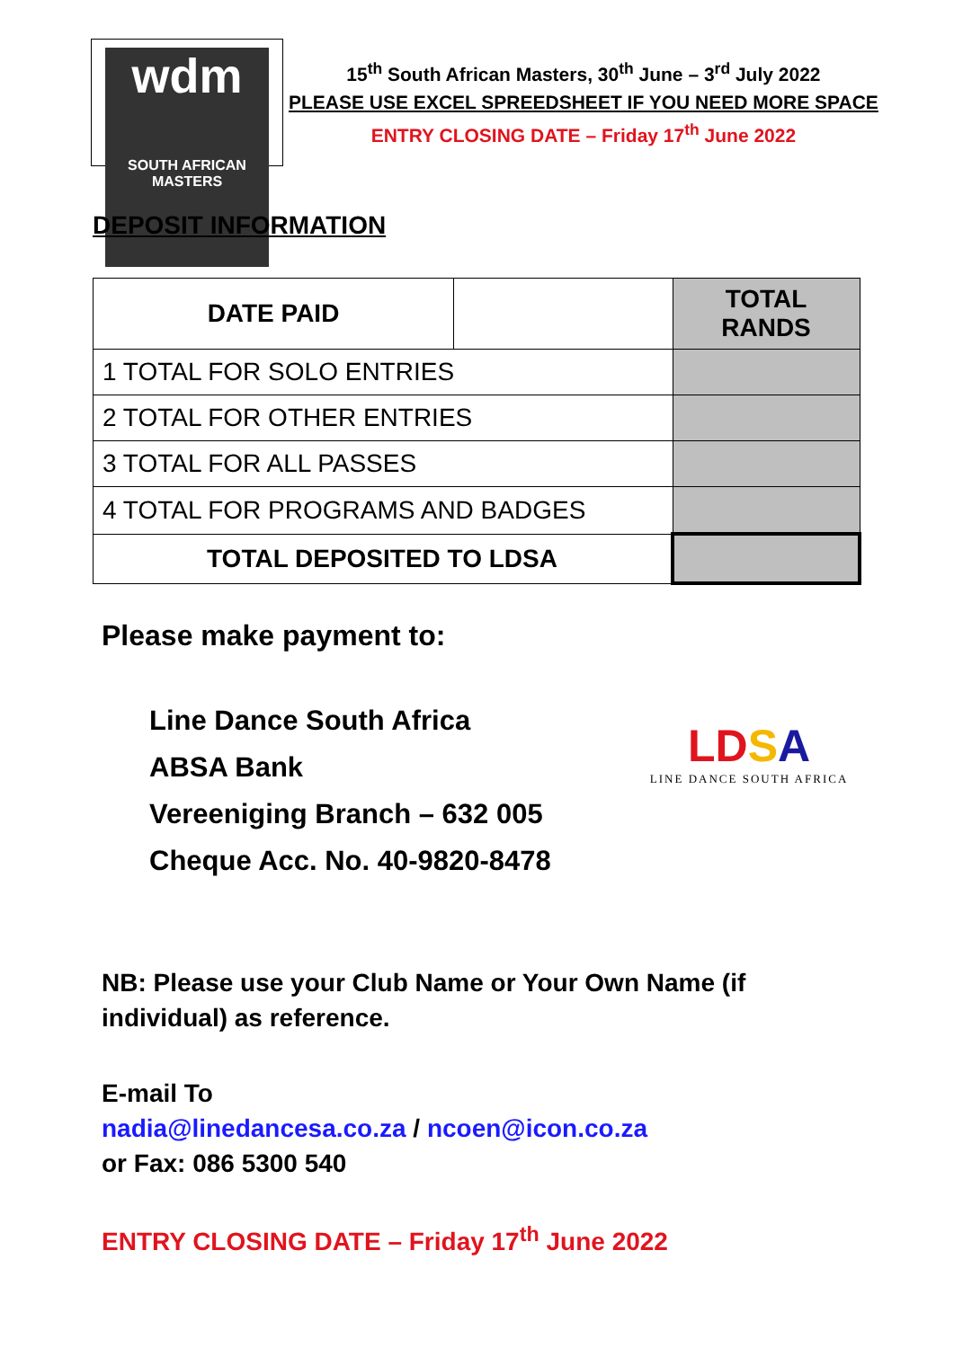wdm
SOUTH AFRICAN MASTERS
15<sup>th</sup> South African Masters, 30<sup>th</sup> June – 3<sup>rd</sup> July 2022
PLEASE USE EXCEL SPREEDSHEET IF YOU NEED MORE SPACE
ENTRY CLOSING DATE – Friday 17<sup>th</sup> June 2022
DEPOSIT INFORMATION
| DATE PAID | | TOTAL RANDS |
| 1 TOTAL FOR SOLO ENTRIES | | |
| 2 TOTAL FOR OTHER ENTRIES | | |
| 3 TOTAL FOR ALL PASSES | | |
| 4 TOTAL FOR PROGRAMS AND BADGES | | |
| TOTAL DEPOSITED TO LDSA | | |
Please make payment to:
Line Dance South Africa
ABSA Bank
Vereeniging Branch – 632 005
Cheque Acc. No. 40-9820-8478
LD SA
LINE DANCE SOUTH AFRICA
NB: Please use your Club Name or Your Own Name (if individual) as reference.
E-mail To
nadia@linedancesa.co.za / ncoen@icon.co.za
or Fax: 086 5300 540
ENTRY CLOSING DATE – Friday 17<sup>th</sup> June 2022